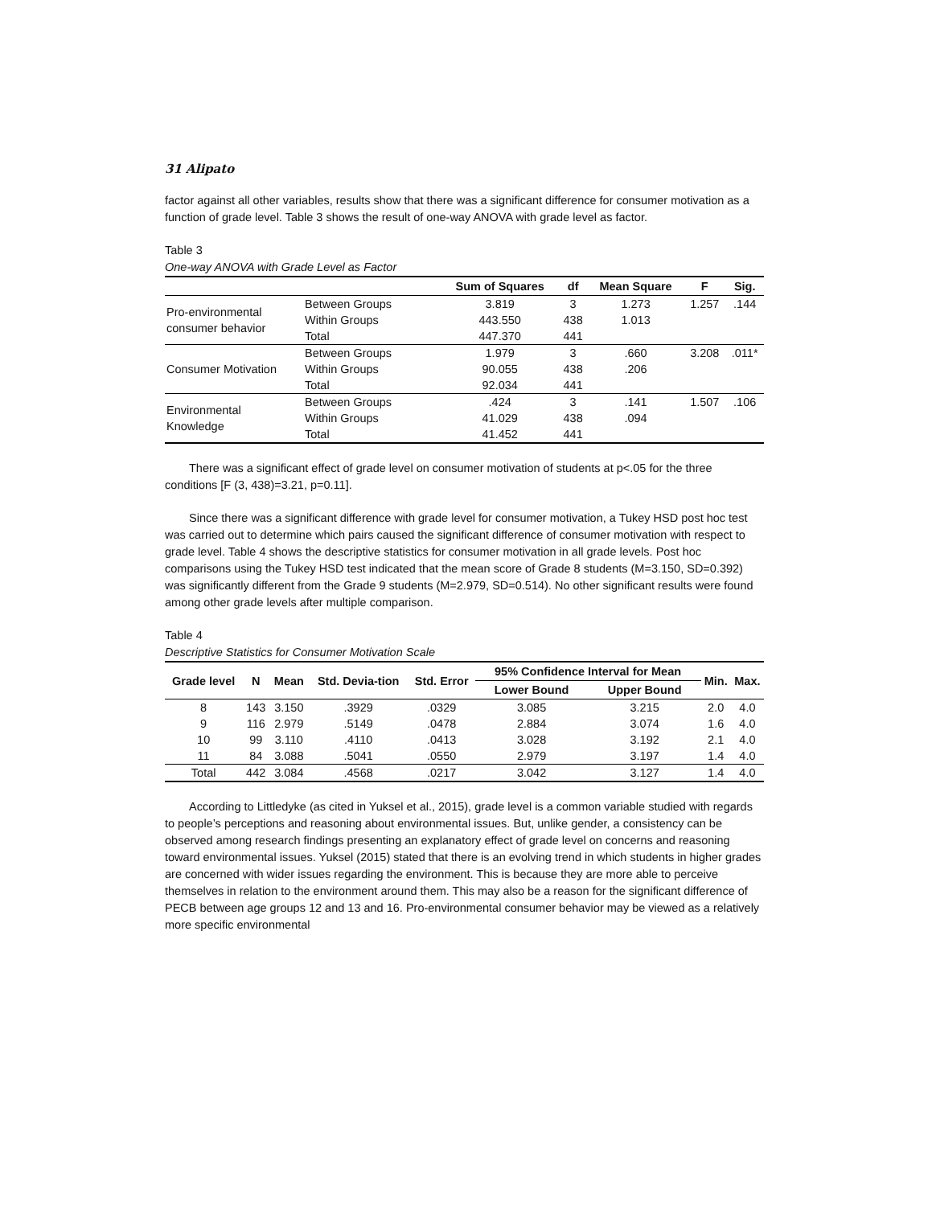31 Alipato
factor against all other variables, results show that there was a significant difference for consumer motivation as a function of grade level. Table 3 shows the result of one-way ANOVA with grade level as factor.
Table 3
One-way ANOVA with Grade Level as Factor
| | | Sum of Squares | df | Mean Square | F | Sig. |
| --- | --- | --- | --- | --- | --- | --- |
| Pro-environmental consumer behavior | Between Groups | 3.819 | 3 | 1.273 | 1.257 | .144 |
| | Within Groups | 443.550 | 438 | 1.013 | | |
| | Total | 447.370 | 441 | | | |
| Consumer Motivation | Between Groups | 1.979 | 3 | .660 | 3.208 | .011* |
| | Within Groups | 90.055 | 438 | .206 | | |
| | Total | 92.034 | 441 | | | |
| Environmental Knowledge | Between Groups | .424 | 3 | .141 | 1.507 | .106 |
| | Within Groups | 41.029 | 438 | .094 | | |
| | Total | 41.452 | 441 | | | |
There was a significant effect of grade level on consumer motivation of students at p<.05 for the three conditions [F (3, 438)=3.21, p=0.11].
Since there was a significant difference with grade level for consumer motivation, a Tukey HSD post hoc test was carried out to determine which pairs caused the significant difference of consumer motivation with respect to grade level. Table 4 shows the descriptive statistics for consumer motivation in all grade levels. Post hoc comparisons using the Tukey HSD test indicated that the mean score of Grade 8 students (M=3.150, SD=0.392) was significantly different from the Grade 9 students (M=2.979, SD=0.514). No other significant results were found among other grade levels after multiple comparison.
Table 4
Descriptive Statistics for Consumer Motivation Scale
| Grade level | N | Mean | Std. Devia-tion | Std. Error | 95% Confidence Interval for Mean | | Min. | Max. |
| --- | --- | --- | --- | --- | --- | --- | --- | --- |
| | | | | | Lower Bound | Upper Bound | | |
| 8 | 143 | 3.150 | .3929 | .0329 | 3.085 | 3.215 | 2.0 | 4.0 |
| 9 | 116 | 2.979 | .5149 | .0478 | 2.884 | 3.074 | 1.6 | 4.0 |
| 10 | 99 | 3.110 | .4110 | .0413 | 3.028 | 3.192 | 2.1 | 4.0 |
| 11 | 84 | 3.088 | .5041 | .0550 | 2.979 | 3.197 | 1.4 | 4.0 |
| Total | 442 | 3.084 | .4568 | .0217 | 3.042 | 3.127 | 1.4 | 4.0 |
According to Littledyke (as cited in Yuksel et al., 2015), grade level is a common variable studied with regards to people’s perceptions and reasoning about environmental issues. But, unlike gender, a consistency can be observed among research findings presenting an explanatory effect of grade level on concerns and reasoning toward environmental issues. Yuksel (2015) stated that there is an evolving trend in which students in higher grades are concerned with wider issues regarding the environment. This is because they are more able to perceive themselves in relation to the environment around them. This may also be a reason for the significant difference of PECB between age groups 12 and 13 and 16. Pro-environmental consumer behavior may be viewed as a relatively more specific environmental